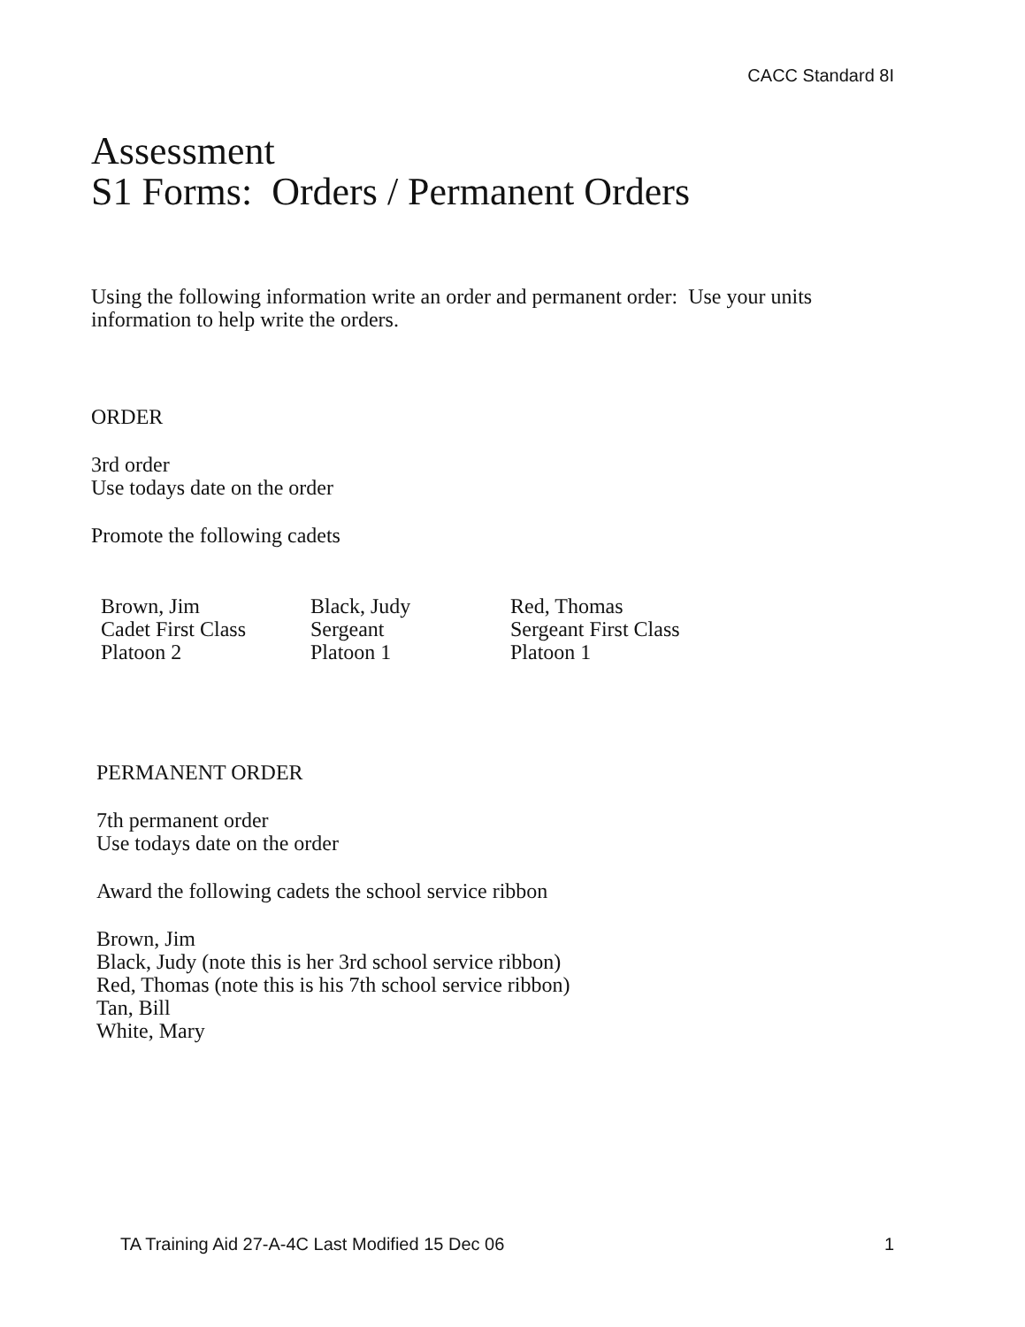CACC Standard 8I
Assessment
S1 Forms: Orders / Permanent Orders
Using the following information write an order and permanent order: Use your units
information to help write the orders.
ORDER
3rd order
Use todays date on the order
Promote the following cadets
Brown, Jim
Cadet First Class
Platoon 2
Black, Judy
Sergeant
Platoon 1
Red, Thomas
Sergeant First Class
Platoon 1
PERMANENT ORDER
7th permanent order
Use todays date on the order
Award the following cadets the school service ribbon
Brown, Jim
Black, Judy (note this is her 3rd school service ribbon)
Red, Thomas (note this is his 7th school service ribbon)
Tan, Bill
White, Mary
TA Training Aid 27-A-4C Last Modified 15 Dec 06 1